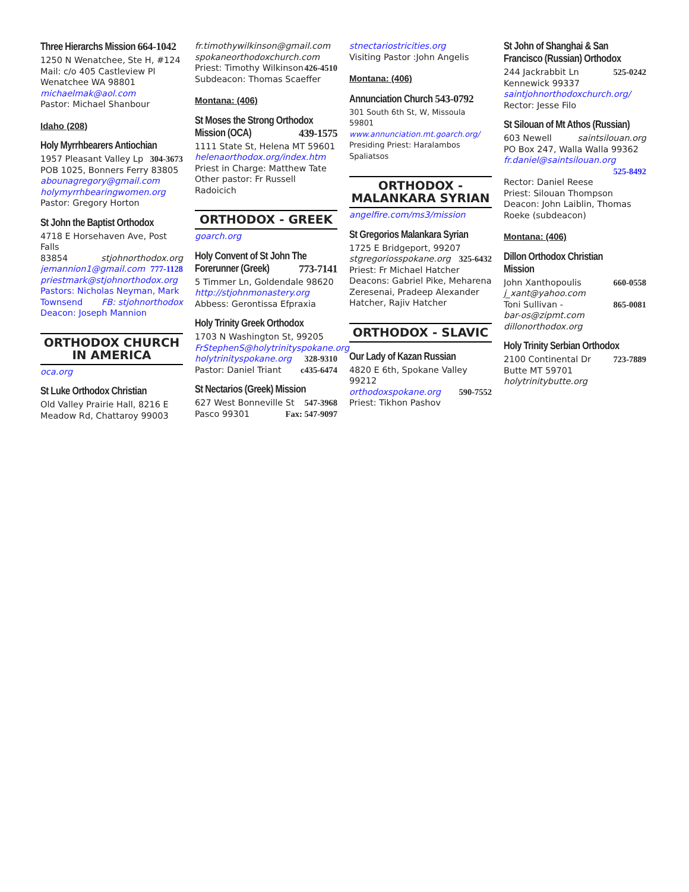Three Hierarchs Mission 664-1042
1250 N Wenatchee, Ste H, #124
Mail: c/o 405 Castleview Pl
Wenatchee WA 98801
michaelmak@aol.com
Pastor: Michael Shanbour
Idaho (208)
Holy Myrrhbearers Antiochian
1957 Pleasant Valley Lp 304-3673
POB 1025, Bonners Ferry 83805
abounagregory@gmail.com
holymyrrhbearingwomen.org
Pastor: Gregory Horton
St John the Baptist Orthodox
4718 E Horsehaven Ave, Post Falls
83854 stjohnorthodox.org
jemannion1@gmail.com 777-1128
priestmark@stjohnorthodox.org
Pastors: Nicholas Neyman, Mark
Townsend FB: stjohnorthodox
Deacon: Joseph Mannion
ORTHODOX CHURCH
IN AMERICA
oca.org
St Luke Orthodox Christian
Old Valley Prairie Hall, 8216 E
Meadow Rd, Chattaroy 99003
fr.timothywilkinson@gmail.com
spokaneorthodoxchurch.com
Priest: Timothy Wilkinson 426-4510
Subdeacon: Thomas Scaeffer
Montana: (406)
St Moses the Strong Orthodox
Mission (OCA) 439-1575
1111 State St, Helena MT 59601
helenaorthodox.org/index.htm
Priest in Charge: Matthew Tate
Other pastor: Fr Russell Radoicich
ORTHODOX - GREEK
goarch.org
Holy Convent of St John The
Forerunner (Greek) 773-7141
5 Timmer Ln, Goldendale 98620
http://stjohnmonastery.org
Abbess: Gerontissa Efpraxia
Holy Trinity Greek Orthodox
1703 N Washington St, 99205
FrStephenS@holytrinityspokane.org
holytrinityspokane.org 328-9310
Pastor: Daniel Triant c435-6474
St Nectarios (Greek) Mission
627 West Bonneville St 547-3968
Pasco 99301 Fax: 547-9097
stnectariostricities.org
Visiting Pastor :John Angelis
Montana: (406)
Annunciation Church 543-0792
301 South 6th St, W, Missoula 59801
www.annunciation.mt.goarch.org/
Presiding Priest: Haralambos Spaliatsos
ORTHODOX -
MALANKARA SYRIAN
angelfire.com/ms3/mission
St Gregorios Malankara Syrian
1725 E Bridgeport, 99207
stgregoriosspokane.org 325-6432
Priest: Fr Michael Hatcher
Deacons: Gabriel Pike, Meharena Zeresenai, Pradeep Alexander Hatcher, Rajiv Hatcher
ORTHODOX - SLAVIC
Our Lady of Kazan Russian
4820 E 6th, Spokane Valley 99212
orthodoxspokane.org 590-7552
Priest: Tikhon Pashov
St John of Shanghai & San Francisco (Russian) Orthodox
244 Jackrabbit Ln 525-0242
Kennewick 99337
saintjohnorthodoxchurch.org/
Rector: Jesse Filo
St Silouan of Mt Athos (Russian)
603 Newell saintsilouan.org
PO Box 247, Walla Walla 99362
fr.daniel@saintsilouan.org 525-8492
Rector: Daniel Reese
Priest: Silouan Thompson
Deacon: John Laiblin, Thomas Roeke (subdeacon)
Montana: (406)
Dillon Orthodox Christian
Mission
John Xanthopoulis 660-0558
j_xant@yahoo.com
Toni Sullivan - 865-0081
bar-os@zipmt.com dillonorthodox.org
Holy Trinity Serbian Orthodox
2100 Continental Dr 723-7889
Butte MT 59701 holytrinitybutte.org